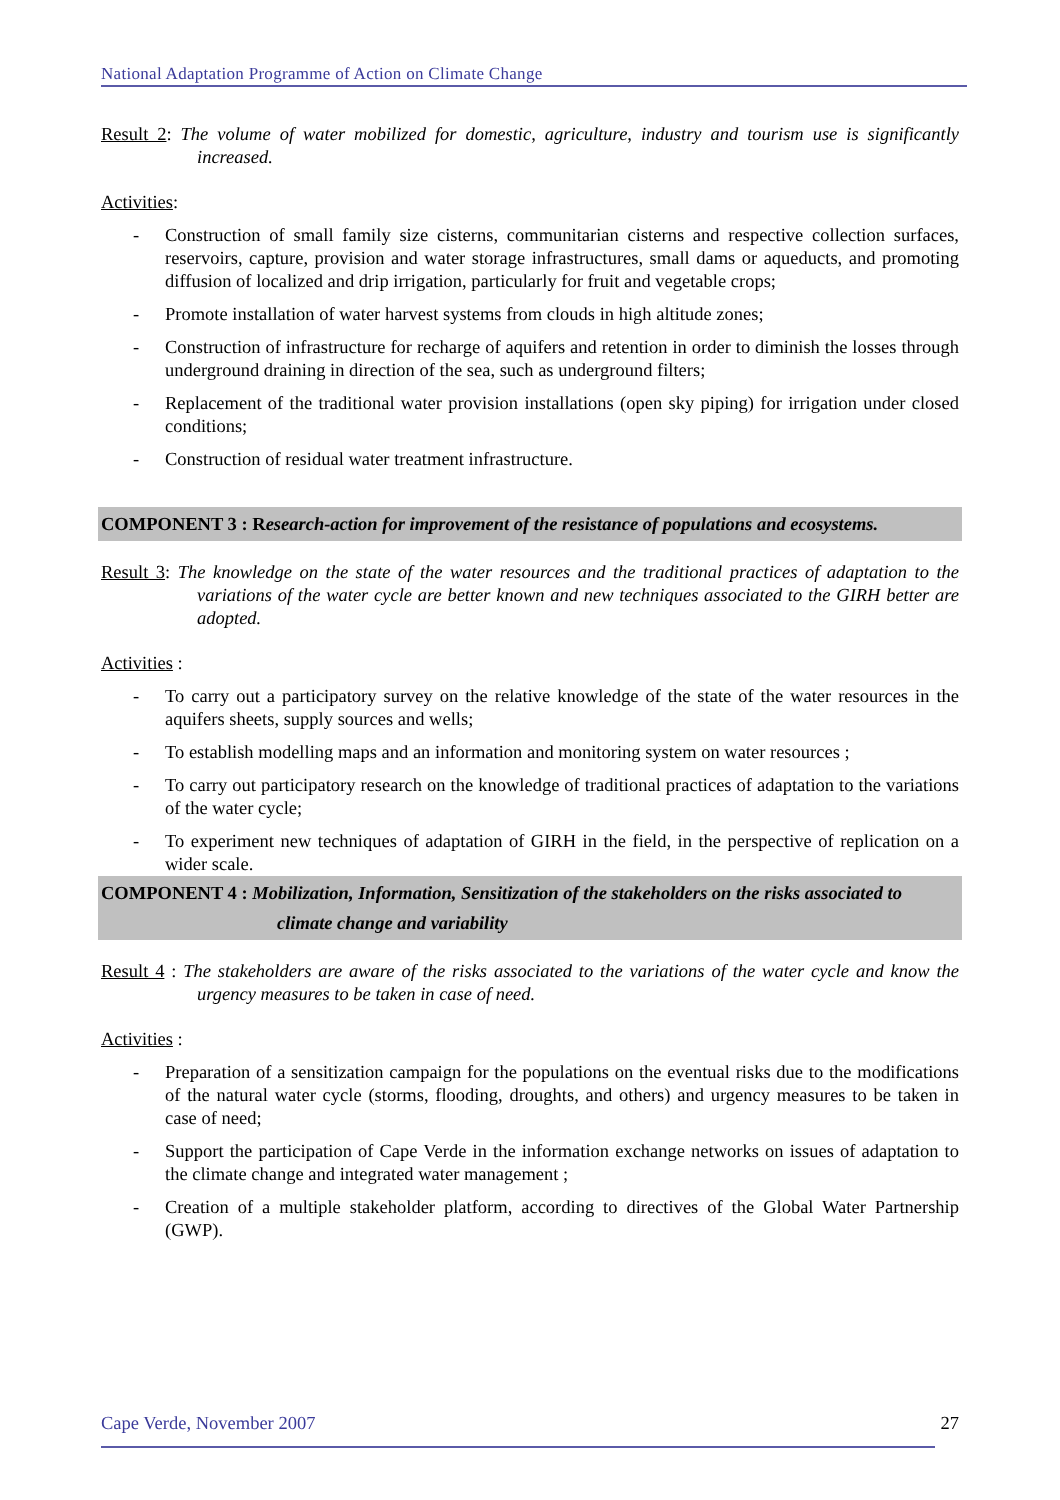National Adaptation Programme of Action on Climate Change
Result 2: The volume of water mobilized for domestic, agriculture, industry and tourism use is significantly increased.
Activities:
- Construction of small family size cisterns, communitarian cisterns and respective collection surfaces, reservoirs, capture, provision and water storage infrastructures, small dams or aqueducts, and promoting diffusion of localized and drip irrigation, particularly for fruit and vegetable crops;
- Promote installation of water harvest systems from clouds in high altitude zones;
- Construction of infrastructure for recharge of aquifers and retention in order to diminish the losses through underground draining in direction of the sea, such as underground filters;
- Replacement of the traditional water provision installations (open sky piping) for irrigation under closed conditions;
- Construction of residual water treatment infrastructure.
COMPONENT 3 : Research-action for improvement of the resistance of populations and ecosystems.
Result 3: The knowledge on the state of the water resources and the traditional practices of adaptation to the variations of the water cycle are better known and new techniques associated to the GIRH better are adopted.
Activities :
- To carry out a participatory survey on the relative knowledge of the state of the water resources in the aquifers sheets, supply sources and wells;
- To establish modelling maps and an information and monitoring system on water resources ;
- To carry out participatory research on the knowledge of traditional practices of adaptation to the variations of the water cycle;
- To experiment new techniques of adaptation of GIRH in the field, in the perspective of replication on a wider scale.
COMPONENT 4 : Mobilization, Information, Sensitization of the stakeholders on the risks associated to
climate change and variability
Result 4 : The stakeholders are aware of the risks associated to the variations of the water cycle and know the urgency measures to be taken in case of need.
Activities :
- Preparation of a sensitization campaign for the populations on the eventual risks due to the modifications of the natural water cycle (storms, flooding, droughts, and others) and urgency measures to be taken in case of need;
- Support the participation of Cape Verde in the information exchange networks on issues of adaptation to the climate change and integrated water management ;
- Creation of a multiple stakeholder platform, according to directives of the Global Water Partnership (GWP).
Cape Verde, November 2007 27